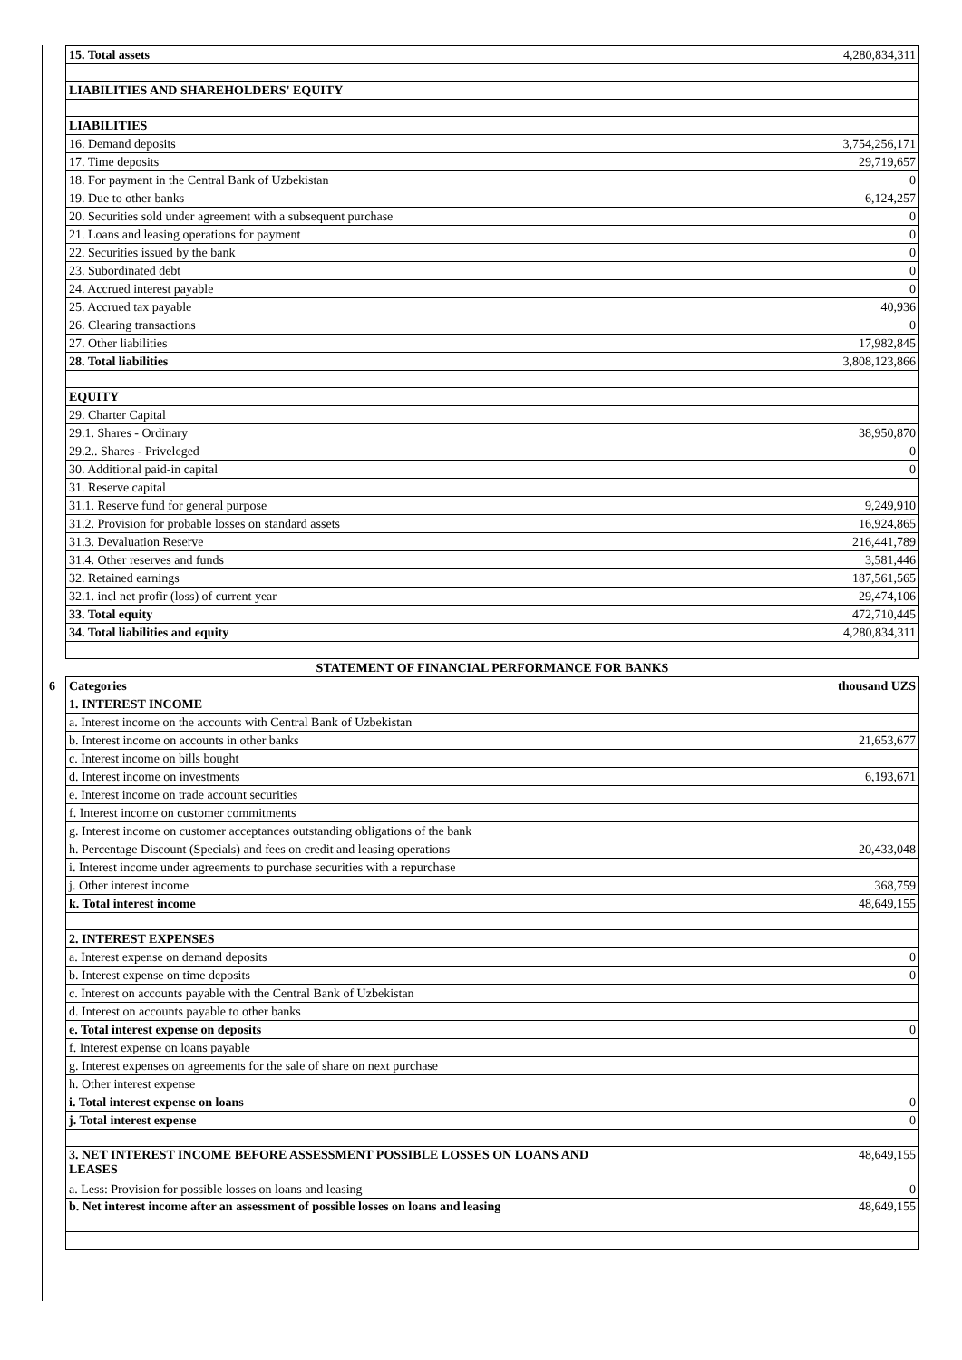| 15. Total assets | 4,280,834,311 |
| LIABILITIES AND SHAREHOLDERS' EQUITY | |
| LIABILITIES | |
| 16. Demand deposits | 3,754,256,171 |
| 17. Time deposits | 29,719,657 |
| 18. For payment in the Central Bank of Uzbekistan | 0 |
| 19. Due to other banks | 6,124,257 |
| 20. Securities sold under agreement with a subsequent purchase | 0 |
| 21. Loans and leasing operations for payment | 0 |
| 22. Securities issued by the bank | 0 |
| 23. Subordinated debt | 0 |
| 24. Accrued interest payable | 0 |
| 25. Accrued tax payable | 40,936 |
| 26. Clearing transactions | 0 |
| 27. Other liabilities | 17,982,845 |
| 28. Total liabilities | 3,808,123,866 |
| EQUITY | |
| 29. Charter Capital | |
| 29.1. Shares - Ordinary | 38,950,870 |
| 29.2.. Shares - Priveleged | 0 |
| 30. Additional paid-in capital | 0 |
| 31. Reserve capital | |
| 31.1. Reserve fund for general purpose | 9,249,910 |
| 31.2. Provision for probable losses on standard assets | 16,924,865 |
| 31.3. Devaluation Reserve | 216,441,789 |
| 31.4. Other reserves and funds | 3,581,446 |
| 32. Retained earnings | 187,561,565 |
| 32.1. incl net profir (loss) of current year | 29,474,106 |
| 33. Total equity | 472,710,445 |
| 34. Total liabilities and equity | 4,280,834,311 |
| STATEMENT OF FINANCIAL PERFORMANCE FOR BANKS | |
| 6 Categories | thousand UZS |
| 1. INTEREST INCOME | |
| a. Interest income on the accounts with Central Bank of Uzbekistan | |
| b. Interest income on accounts in other banks | 21,653,677 |
| c. Interest income on bills bought | |
| d. Interest income on investments | 6,193,671 |
| e. Interest income on trade account securities | |
| f. Interest income on customer commitments | |
| g. Interest income on customer acceptances outstanding obligations of the bank | |
| h. Percentage Discount (Specials) and fees on credit and leasing operations | 20,433,048 |
| i. Interest income under agreements to purchase securities with a repurchase | |
| j. Other interest income | 368,759 |
| k. Total interest income | 48,649,155 |
| 2. INTEREST EXPENSES | |
| a. Interest expense on demand deposits | 0 |
| b. Interest expense on time deposits | 0 |
| c. Interest on accounts payable with the Central Bank of Uzbekistan | |
| d. Interest on accounts payable to other banks | |
| e. Total interest expense on deposits | 0 |
| f. Interest expense on loans payable | |
| g. Interest expenses on agreements for the sale of share on next purchase | |
| h. Other interest expense | |
| i. Total interest expense on loans | 0 |
| j. Total interest expense | 0 |
| 3. NET INTEREST INCOME BEFORE ASSESSMENT POSSIBLE LOSSES ON LOANS AND LEASES | 48,649,155 |
| a. Less: Provision for possible losses on loans and leasing | 0 |
| b. Net interest income after an assessment of possible losses on loans and leasing | 48,649,155 |